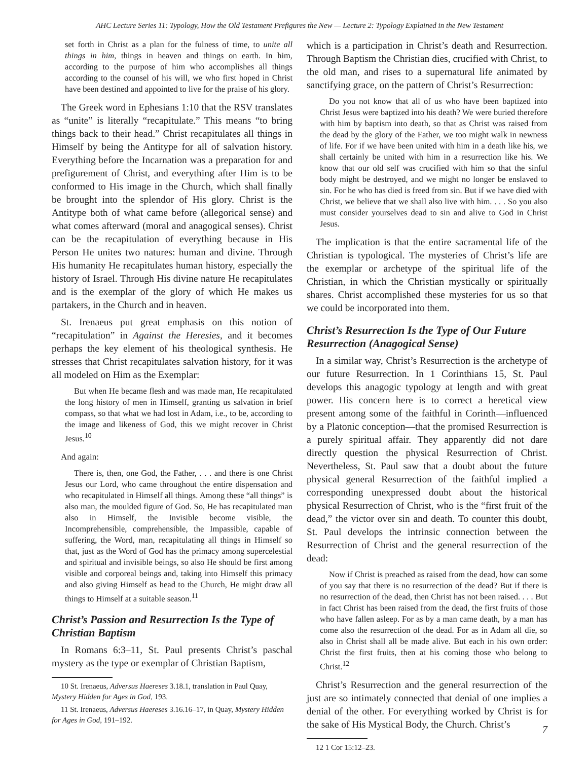AHC Lecture Series 11: Typology, How the Old Testament Prefigures the New — Lecture 2: Typology Explained in the New Testament
set forth in Christ as a plan for the fulness of time, to unite all things in him, things in heaven and things on earth. In him, according to the purpose of him who accomplishes all things according to the counsel of his will, we who first hoped in Christ have been destined and appointed to live for the praise of his glory.
The Greek word in Ephesians 1:10 that the RSV translates as “unite” is literally “recapitulate.” This means “to bring things back to their head.” Christ recapitulates all things in Himself by being the Antitype for all of salvation history. Everything before the Incarnation was a preparation for and prefigurement of Christ, and everything after Him is to be conformed to His image in the Church, which shall finally be brought into the splendor of His glory. Christ is the Antitype both of what came before (allegorical sense) and what comes afterward (moral and anagogical senses). Christ can be the recapitulation of everything because in His Person He unites two natures: human and divine. Through His humanity He recapitulates human history, especially the history of Israel. Through His divine nature He recapitulates and is the exemplar of the glory of which He makes us partakers, in the Church and in heaven.
St. Irenaeus put great emphasis on this notion of “recapitulation” in Against the Heresies, and it becomes perhaps the key element of his theological synthesis. He stresses that Christ recapitulates salvation history, for it was all modeled on Him as the Exemplar:
But when He became flesh and was made man, He recapitulated the long history of men in Himself, granting us salvation in brief compass, so that what we had lost in Adam, i.e., to be, according to the image and likeness of God, this we might recover in Christ Jesus.<sup>10</sup>
And again:
There is, then, one God, the Father, . . . and there is one Christ Jesus our Lord, who came throughout the entire dispensation and who recapitulated in Himself all things. Among these “all things” is also man, the moulded figure of God. So, He has recapitulated man also in Himself, the Invisible become visible, the Incomprehensible, comprehensible, the Impassible, capable of suffering, the Word, man, recapitulating all things in Himself so that, just as the Word of God has the primacy among supercelestial and spiritual and invisible beings, so also He should be first among visible and corporeal beings and, taking into Himself this primacy and also giving Himself as head to the Church, He might draw all things to Himself at a suitable season.<sup>11</sup>
Christ’s Passion and Resurrection Is the Type of Christian Baptism
In Romans 6:3–11, St. Paul presents Christ’s paschal mystery as the type or exemplar of Christian Baptism,
10 St. Irenaeus, Adversus Haereses 3.18.1, translation in Paul Quay, Mystery Hidden for Ages in God, 193.
11 St. Irenaeus, Adversus Haereses 3.16.16–17, in Quay, Mystery Hidden for Ages in God, 191–192.
which is a participation in Christ’s death and Resurrection. Through Baptism the Christian dies, crucified with Christ, to the old man, and rises to a supernatural life animated by sanctifying grace, on the pattern of Christ’s Resurrection:
Do you not know that all of us who have been baptized into Christ Jesus were baptized into his death? We were buried therefore with him by baptism into death, so that as Christ was raised from the dead by the glory of the Father, we too might walk in newness of life. For if we have been united with him in a death like his, we shall certainly be united with him in a resurrection like his. We know that our old self was crucified with him so that the sinful body might be destroyed, and we might no longer be enslaved to sin. For he who has died is freed from sin. But if we have died with Christ, we believe that we shall also live with him. . . . So you also must consider yourselves dead to sin and alive to God in Christ Jesus.
The implication is that the entire sacramental life of the Christian is typological. The mysteries of Christ’s life are the exemplar or archetype of the spiritual life of the Christian, in which the Christian mystically or spiritually shares. Christ accomplished these mysteries for us so that we could be incorporated into them.
Christ’s Resurrection Is the Type of Our Future Resurrection (Anagogical Sense)
In a similar way, Christ’s Resurrection is the archetype of our future Resurrection. In 1 Corinthians 15, St. Paul develops this anagogic typology at length and with great power. His concern here is to correct a heretical view present among some of the faithful in Corinth—influenced by a Platonic conception—that the promised Resurrection is a purely spiritual affair. They apparently did not dare directly question the physical Resurrection of Christ. Nevertheless, St. Paul saw that a doubt about the future physical general Resurrection of the faithful implied a corresponding unexpressed doubt about the historical physical Resurrection of Christ, who is the “first fruit of the dead,” the victor over sin and death. To counter this doubt, St. Paul develops the intrinsic connection between the Resurrection of Christ and the general resurrection of the dead:
Now if Christ is preached as raised from the dead, how can some of you say that there is no resurrection of the dead? But if there is no resurrection of the dead, then Christ has not been raised. . . . But in fact Christ has been raised from the dead, the first fruits of those who have fallen asleep. For as by a man came death, by a man has come also the resurrection of the dead. For as in Adam all die, so also in Christ shall all be made alive. But each in his own order: Christ the first fruits, then at his coming those who belong to Christ.<sup>12</sup>
Christ’s Resurrection and the general resurrection of the just are so intimately connected that denial of one implies a denial of the other. For everything worked by Christ is for the sake of His Mystical Body, the Church. Christ’s
12 1 Cor 15:12–23.
7